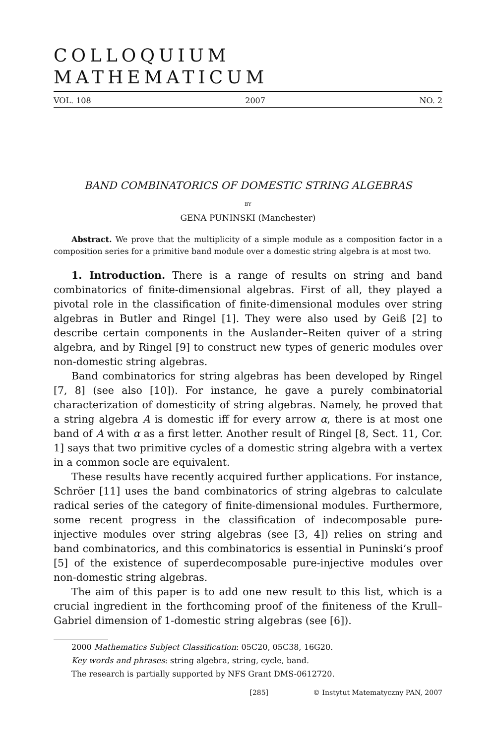COLLOQUIUM MATHEMATICUM
VOL. 108 2007 NO. 2
BAND COMBINATORICS OF DOMESTIC STRING ALGEBRAS
BY
GENA PUNINSKI (Manchester)
Abstract. We prove that the multiplicity of a simple module as a composition factor in a composition series for a primitive band module over a domestic string algebra is at most two.
1. Introduction. There is a range of results on string and band combinatorics of finite-dimensional algebras. First of all, they played a pivotal role in the classification of finite-dimensional modules over string algebras in Butler and Ringel [1]. They were also used by Geiß [2] to describe certain components in the Auslander–Reiten quiver of a string algebra, and by Ringel [9] to construct new types of generic modules over non-domestic string algebras.
Band combinatorics for string algebras has been developed by Ringel [7, 8] (see also [10]). For instance, he gave a purely combinatorial characterization of domesticity of string algebras. Namely, he proved that a string algebra A is domestic iff for every arrow α, there is at most one band of A with α as a first letter. Another result of Ringel [8, Sect. 11, Cor. 1] says that two primitive cycles of a domestic string algebra with a vertex in a common socle are equivalent.
These results have recently acquired further applications. For instance, Schröer [11] uses the band combinatorics of string algebras to calculate radical series of the category of finite-dimensional modules. Furthermore, some recent progress in the classification of indecomposable pure-injective modules over string algebras (see [3, 4]) relies on string and band combinatorics, and this combinatorics is essential in Puninski’s proof [5] of the existence of superdecomposable pure-injective modules over non-domestic string algebras.
The aim of this paper is to add one new result to this list, which is a crucial ingredient in the forthcoming proof of the finiteness of the Krull–Gabriel dimension of 1-domestic string algebras (see [6]).
2000 Mathematics Subject Classification: 05C20, 05C38, 16G20.
Key words and phrases: string algebra, string, cycle, band.
The research is partially supported by NFS Grant DMS-0612720.
[285] © Instytut Matematyczny PAN, 2007